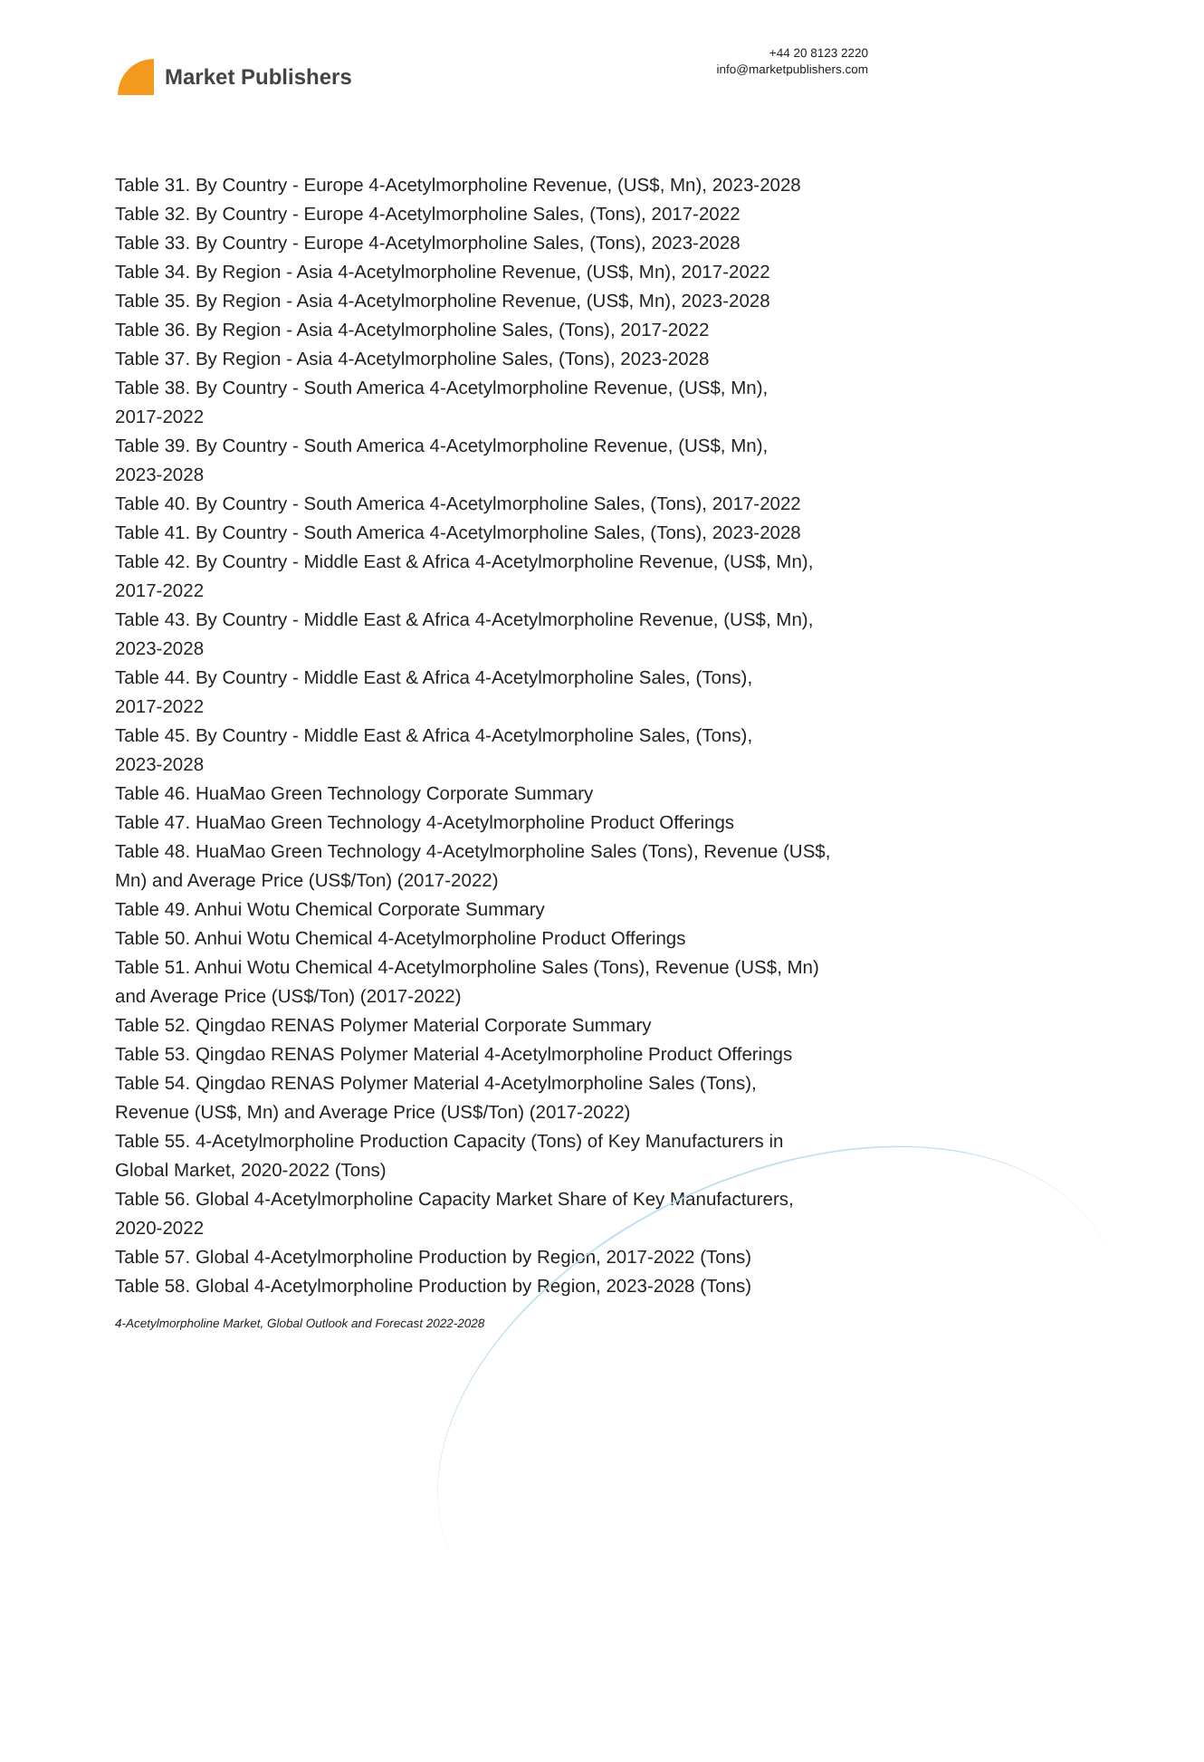Market Publishers
+44 20 8123 2220
info@marketpublishers.com
Table 31. By Country - Europe 4-Acetylmorpholine Revenue, (US$, Mn), 2023-2028
Table 32. By Country - Europe 4-Acetylmorpholine Sales, (Tons), 2017-2022
Table 33. By Country - Europe 4-Acetylmorpholine Sales, (Tons), 2023-2028
Table 34. By Region - Asia 4-Acetylmorpholine Revenue, (US$, Mn), 2017-2022
Table 35. By Region - Asia 4-Acetylmorpholine Revenue, (US$, Mn), 2023-2028
Table 36. By Region - Asia 4-Acetylmorpholine Sales, (Tons), 2017-2022
Table 37. By Region - Asia 4-Acetylmorpholine Sales, (Tons), 2023-2028
Table 38. By Country - South America 4-Acetylmorpholine Revenue, (US$, Mn),
2017-2022
Table 39. By Country - South America 4-Acetylmorpholine Revenue, (US$, Mn),
2023-2028
Table 40. By Country - South America 4-Acetylmorpholine Sales, (Tons), 2017-2022
Table 41. By Country - South America 4-Acetylmorpholine Sales, (Tons), 2023-2028
Table 42. By Country - Middle East & Africa 4-Acetylmorpholine Revenue, (US$, Mn),
2017-2022
Table 43. By Country - Middle East & Africa 4-Acetylmorpholine Revenue, (US$, Mn),
2023-2028
Table 44. By Country - Middle East & Africa 4-Acetylmorpholine Sales, (Tons),
2017-2022
Table 45. By Country - Middle East & Africa 4-Acetylmorpholine Sales, (Tons),
2023-2028
Table 46. HuaMao Green Technology Corporate Summary
Table 47. HuaMao Green Technology 4-Acetylmorpholine Product Offerings
Table 48. HuaMao Green Technology 4-Acetylmorpholine Sales (Tons), Revenue (US$,
Mn) and Average Price (US$/Ton) (2017-2022)
Table 49. Anhui Wotu Chemical Corporate Summary
Table 50. Anhui Wotu Chemical 4-Acetylmorpholine Product Offerings
Table 51. Anhui Wotu Chemical 4-Acetylmorpholine Sales (Tons), Revenue (US$, Mn)
and Average Price (US$/Ton) (2017-2022)
Table 52. Qingdao RENAS Polymer Material Corporate Summary
Table 53. Qingdao RENAS Polymer Material 4-Acetylmorpholine Product Offerings
Table 54. Qingdao RENAS Polymer Material 4-Acetylmorpholine Sales (Tons),
Revenue (US$, Mn) and Average Price (US$/Ton) (2017-2022)
Table 55. 4-Acetylmorpholine Production Capacity (Tons) of Key Manufacturers in
Global Market, 2020-2022 (Tons)
Table 56. Global 4-Acetylmorpholine Capacity Market Share of Key Manufacturers,
2020-2022
Table 57. Global 4-Acetylmorpholine Production by Region, 2017-2022 (Tons)
Table 58. Global 4-Acetylmorpholine Production by Region, 2023-2028 (Tons)
4-Acetylmorpholine Market, Global Outlook and Forecast 2022-2028